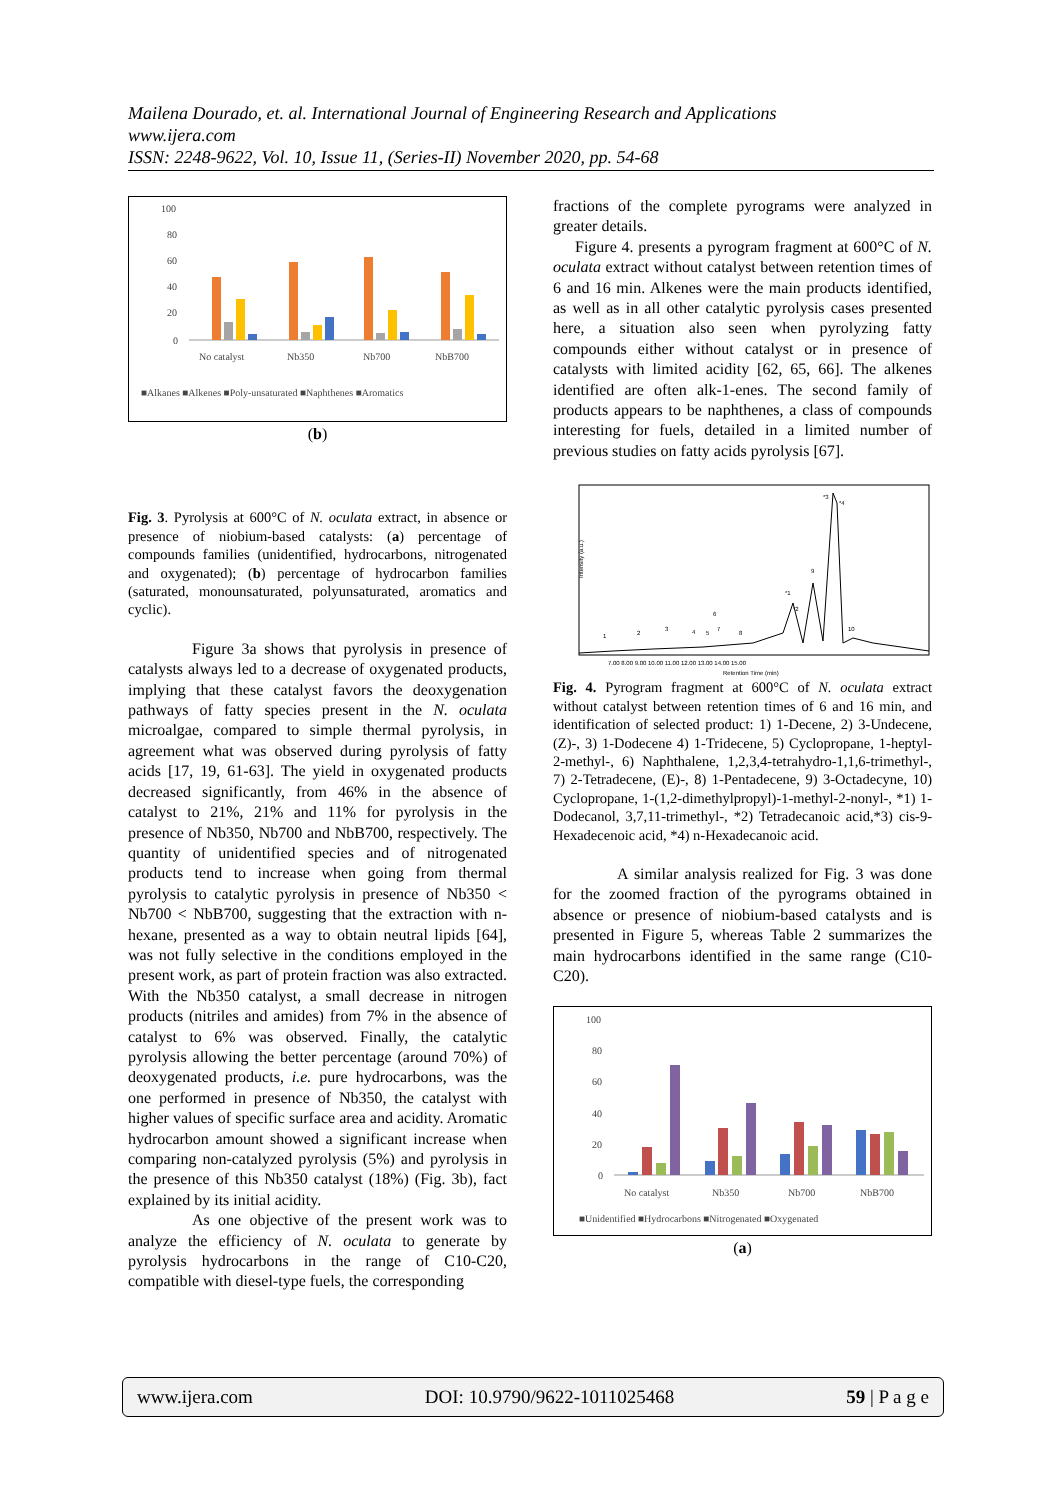Mailena Dourado, et. al. International Journal of Engineering Research and Applications
www.ijera.com
ISSN: 2248-9622, Vol. 10, Issue 11, (Series-II) November 2020, pp. 54-68
100
80
60
40
20
0
No catalyst
Nb350
Nb700
NbB700
■Alkanes ■Alkenes ■Poly-unsaturated ■Naphthenes ■Aromatics
(b)
Fig. 3. Pyrolysis at 600°C of N. oculata extract, in absence or presence of niobium-based catalysts: (a) percentage of compounds families (unidentified, hydrocarbons, nitrogenated and oxygenated); (b) percentage of hydrocarbon families (saturated, monounsaturated, polyunsaturated, aromatics and cyclic).
Figure 3a shows that pyrolysis in presence of catalysts always led to a decrease of oxygenated products, implying that these catalyst favors the deoxygenation pathways of fatty species present in the N. oculata microalgae, compared to simple thermal pyrolysis, in agreement what was observed during pyrolysis of fatty acids [17, 19, 61-63]. The yield in oxygenated products decreased significantly, from 46% in the absence of catalyst to 21%, 21% and 11% for pyrolysis in the presence of Nb350, Nb700 and NbB700, respectively. The quantity of unidentified species and of nitrogenated products tend to increase when going from thermal pyrolysis to catalytic pyrolysis in presence of Nb350 < Nb700 < NbB700, suggesting that the extraction with n-hexane, presented as a way to obtain neutral lipids [64], was not fully selective in the conditions employed in the present work, as part of protein fraction was also extracted. With the Nb350 catalyst, a small decrease in nitrogen products (nitriles and amides) from 7% in the absence of catalyst to 6% was observed. Finally, the catalytic pyrolysis allowing the better percentage (around 70%) of deoxygenated products, i.e. pure hydrocarbons, was the one performed in presence of Nb350, the catalyst with higher values of specific surface area and acidity. Aromatic hydrocarbon amount showed a significant increase when comparing non-catalyzed pyrolysis (5%) and pyrolysis in the presence of this Nb350 catalyst (18%) (Fig. 3b), fact explained by its initial acidity.
As one objective of the present work was to analyze the efficiency of N. oculata to generate by pyrolysis hydrocarbons in the range of C10-C20, compatible with diesel-type fuels, the corresponding
fractions of the complete pyrograms were analyzed in greater details.
Figure 4. presents a pyrogram fragment at 600°C of N. oculata extract without catalyst between retention times of 6 and 16 min. Alkenes were the main products identified, as well as in all other catalytic pyrolysis cases presented here, a situation also seen when pyrolyzing fatty compounds either without catalyst or in presence of catalysts with limited acidity [62, 65, 66]. The alkenes identified are often alk-1-enes. The second family of products appears to be naphthenes, a class of compounds interesting for fuels, detailed in a limited number of previous studies on fatty acids pyrolysis [67].
Intensity (a.u.)
7.00 8.00 9.00 10.00 11.00 12.00 13.00 14.00 15.00
Retention Time (min)
1
2
3
4
5
6
7
8
9
10
*1
*2
*3
*4
Fig. 4. Pyrogram fragment at 600°C of N. oculata extract without catalyst between retention times of 6 and 16 min, and identification of selected product: 1) 1-Decene, 2) 3-Undecene, (Z)-, 3) 1-Dodecene 4) 1-Tridecene, 5) Cyclopropane, 1-heptyl-2-methyl-, 6) Naphthalene, 1,2,3,4-tetrahydro-1,1,6-trimethyl-, 7) 2-Tetradecene, (E)-, 8) 1-Pentadecene, 9) 3-Octadecyne, 10) Cyclopropane, 1-(1,2-dimethylpropyl)-1-methyl-2-nonyl-, *1) 1-Dodecanol, 3,7,11-trimethyl-, *2) Tetradecanoic acid,*3) cis-9-Hexadecenoic acid, *4) n-Hexadecanoic acid.
A similar analysis realized for Fig. 3 was done for the zoomed fraction of the pyrograms obtained in absence or presence of niobium-based catalysts and is presented in Figure 5, whereas Table 2 summarizes the main hydrocarbons identified in the same range (C10-C20).
100
80
60
40
20
0
No catalyst
Nb350
Nb700
NbB700
■Unidentified ■Hydrocarbons ■Nitrogenated ■Oxygenated
(a)
www.ijera.com DOI: 10.9790/9622-1011025468 59 | P a g e